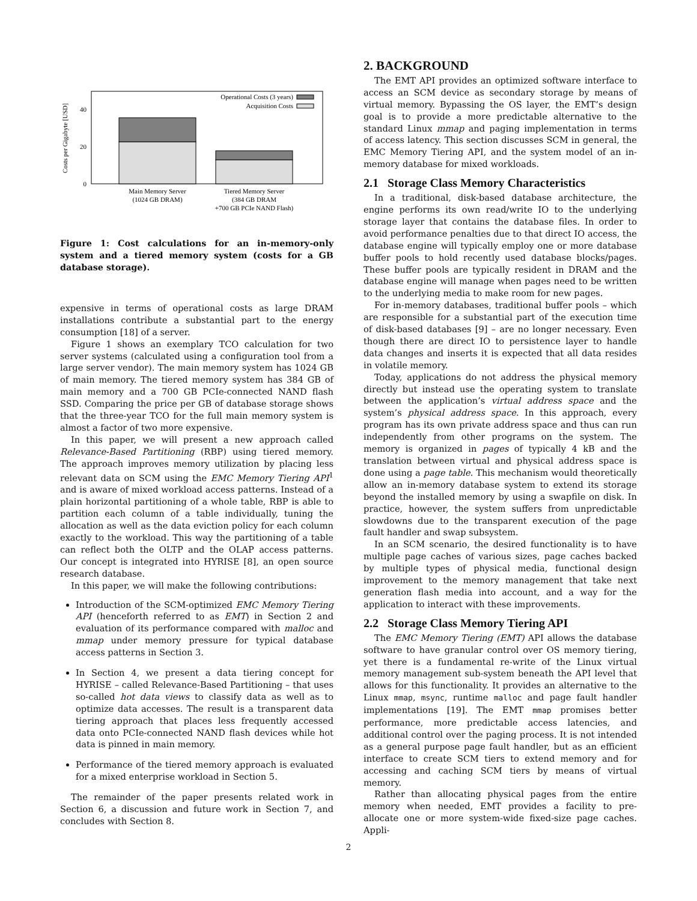Costs per Gigabyte [USD]
0
20
40
Operational Costs (3 years)
Acquisition Costs
Main Memory Server
(1024 GB DRAM)
Tiered Memory Server
(384 GB DRAM
+700 GB PCIe NAND Flash)
Figure 1: Cost calculations for an in-memory-only system and a tiered memory system (costs for a GB database storage).
expensive in terms of operational costs as large DRAM installations contribute a substantial part to the energy consumption [18] of a server.
Figure 1 shows an exemplary TCO calculation for two server systems (calculated using a configuration tool from a large server vendor). The main memory system has 1024 GB of main memory. The tiered memory system has 384 GB of main memory and a 700 GB PCIe-connected NAND flash SSD. Comparing the price per GB of database storage shows that the three-year TCO for the full main memory system is almost a factor of two more expensive.
In this paper, we will present a new approach called Relevance-Based Partitioning (RBP) using tiered memory. The approach improves memory utilization by placing less relevant data on SCM using the EMC Memory Tiering API<sup>1</sup> and is aware of mixed workload access patterns. Instead of a plain horizontal partitioning of a whole table, RBP is able to partition each column of a table individually, tuning the allocation as well as the data eviction policy for each column exactly to the workload. This way the partitioning of a table can reflect both the OLTP and the OLAP access patterns. Our concept is integrated into HYRISE [8], an open source research database.
In this paper, we will make the following contributions:
Introduction of the SCM-optimized EMC Memory Tiering API (henceforth referred to as EMT) in Section 2 and evaluation of its performance compared with malloc and mmap under memory pressure for typical database access patterns in Section 3.
In Section 4, we present a data tiering concept for HYRISE – called Relevance-Based Partitioning – that uses so-called hot data views to classify data as well as to optimize data accesses. The result is a transparent data tiering approach that places less frequently accessed data onto PCIe-connected NAND flash devices while hot data is pinned in main memory.
Performance of the tiered memory approach is evaluated for a mixed enterprise workload in Section 5.
The remainder of the paper presents related work in Section 6, a discussion and future work in Section 7, and concludes with Section 8.
2. BACKGROUND
The EMT API provides an optimized software interface to access an SCM device as secondary storage by means of virtual memory. Bypassing the OS layer, the EMT’s design goal is to provide a more predictable alternative to the standard Linux mmap and paging implementation in terms of access latency. This section discusses SCM in general, the EMC Memory Tiering API, and the system model of an in-memory database for mixed workloads.
2.1 Storage Class Memory Characteristics
In a traditional, disk-based database architecture, the engine performs its own read/write IO to the underlying storage layer that contains the database files. In order to avoid performance penalties due to that direct IO access, the database engine will typically employ one or more database buffer pools to hold recently used database blocks/pages. These buffer pools are typically resident in DRAM and the database engine will manage when pages need to be written to the underlying media to make room for new pages.
For in-memory databases, traditional buffer pools – which are responsible for a substantial part of the execution time of disk-based databases [9] – are no longer necessary. Even though there are direct IO to persistence layer to handle data changes and inserts it is expected that all data resides in volatile memory.
Today, applications do not address the physical memory directly but instead use the operating system to translate between the application’s virtual address space and the system’s physical address space. In this approach, every program has its own private address space and thus can run independently from other programs on the system. The memory is organized in pages of typically 4 kB and the translation between virtual and physical address space is done using a page table. This mechanism would theoretically allow an in-memory database system to extend its storage beyond the installed memory by using a swapfile on disk. In practice, however, the system suffers from unpredictable slowdowns due to the transparent execution of the page fault handler and swap subsystem.
In an SCM scenario, the desired functionality is to have multiple page caches of various sizes, page caches backed by multiple types of physical media, functional design improvement to the memory management that take next generation flash media into account, and a way for the application to interact with these improvements.
2.2 Storage Class Memory Tiering API
The EMC Memory Tiering (EMT) API allows the database software to have granular control over OS memory tiering, yet there is a fundamental re-write of the Linux virtual memory management sub-system beneath the API level that allows for this functionality. It provides an alternative to the Linux mmap, msync, runtime malloc and page fault handler implementations [19]. The EMT mmap promises better performance, more predictable access latencies, and additional control over the paging process. It is not intended as a general purpose page fault handler, but as an efficient interface to create SCM tiers to extend memory and for accessing and caching SCM tiers by means of virtual memory.
Rather than allocating physical pages from the entire memory when needed, EMT provides a facility to pre-allocate one or more system-wide fixed-size page caches. Appli-
2